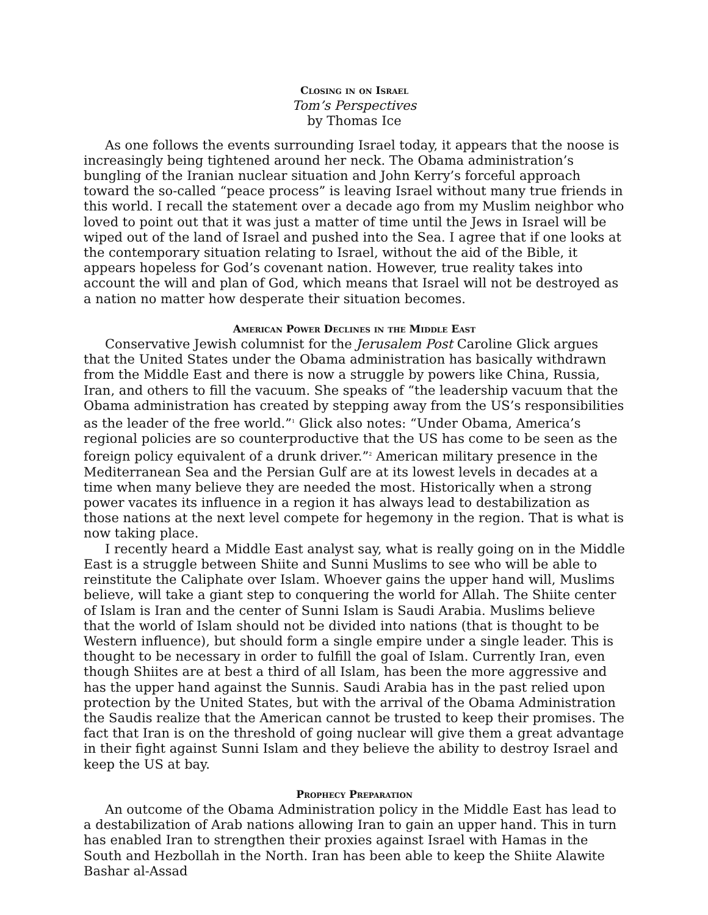Closing in on Israel
Tom’s Perspectives
by Thomas Ice
As one follows the events surrounding Israel today, it appears that the noose is increasingly being tightened around her neck. The Obama administration’s bungling of the Iranian nuclear situation and John Kerry’s forceful approach toward the so-called “peace process” is leaving Israel without many true friends in this world. I recall the statement over a decade ago from my Muslim neighbor who loved to point out that it was just a matter of time until the Jews in Israel will be wiped out of the land of Israel and pushed into the Sea. I agree that if one looks at the contemporary situation relating to Israel, without the aid of the Bible, it appears hopeless for God’s covenant nation. However, true reality takes into account the will and plan of God, which means that Israel will not be destroyed as a nation no matter how desperate their situation becomes.
American Power Declines in the Middle East
Conservative Jewish columnist for the Jerusalem Post Caroline Glick argues that the United States under the Obama administration has basically withdrawn from the Middle East and there is now a struggle by powers like China, Russia, Iran, and others to fill the vacuum. She speaks of “the leadership vacuum that the Obama administration has created by stepping away from the US’s responsibilities as the leader of the free world.”<sup>1</sup> Glick also notes: “Under Obama, America’s regional policies are so counterproductive that the US has come to be seen as the foreign policy equivalent of a drunk driver.”<sup>2</sup> American military presence in the Mediterranean Sea and the Persian Gulf are at its lowest levels in decades at a time when many believe they are needed the most. Historically when a strong power vacates its influence in a region it has always lead to destabilization as those nations at the next level compete for hegemony in the region. That is what is now taking place.
I recently heard a Middle East analyst say, what is really going on in the Middle East is a struggle between Shiite and Sunni Muslims to see who will be able to reinstitute the Caliphate over Islam. Whoever gains the upper hand will, Muslims believe, will take a giant step to conquering the world for Allah. The Shiite center of Islam is Iran and the center of Sunni Islam is Saudi Arabia. Muslims believe that the world of Islam should not be divided into nations (that is thought to be Western influence), but should form a single empire under a single leader. This is thought to be necessary in order to fulfill the goal of Islam. Currently Iran, even though Shiites are at best a third of all Islam, has been the more aggressive and has the upper hand against the Sunnis. Saudi Arabia has in the past relied upon protection by the United States, but with the arrival of the Obama Administration the Saudis realize that the American cannot be trusted to keep their promises. The fact that Iran is on the threshold of going nuclear will give them a great advantage in their fight against Sunni Islam and they believe the ability to destroy Israel and keep the US at bay.
Prophecy Preparation
An outcome of the Obama Administration policy in the Middle East has lead to a destabilization of Arab nations allowing Iran to gain an upper hand. This in turn has enabled Iran to strengthen their proxies against Israel with Hamas in the South and Hezbollah in the North. Iran has been able to keep the Shiite Alawite Bashar al-Assad